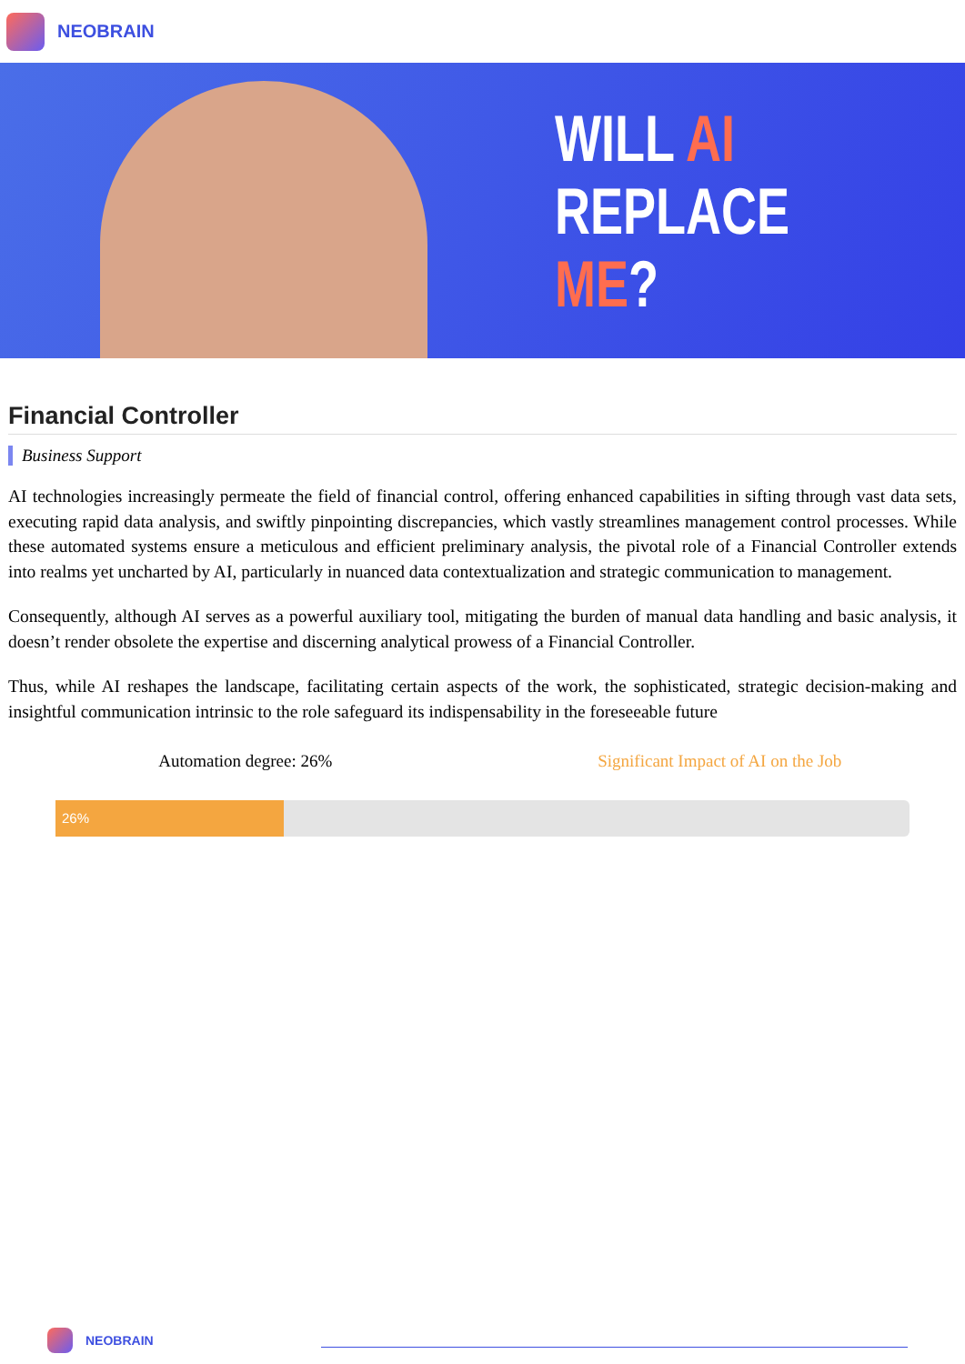NEOBRAIN
WILL AI
REPLACE ME?
Financial Controller
Business Support
AI technologies increasingly permeate the field of financial control, offering enhanced capabilities in sifting through vast data sets, executing rapid data analysis, and swiftly pinpointing discrepancies, which vastly streamlines management control processes. While these automated systems ensure a meticulous and efficient preliminary analysis, the pivotal role of a Financial Controller extends into realms yet uncharted by AI, particularly in nuanced data contextualization and strategic communication to management.
Consequently, although AI serves as a powerful auxiliary tool, mitigating the burden of manual data handling and basic analysis, it doesn’t render obsolete the expertise and discerning analytical prowess of a Financial Controller.
Thus, while AI reshapes the landscape, facilitating certain aspects of the work, the sophisticated, strategic decision-making and insightful communication intrinsic to the role safeguard its indispensability in the foreseeable future
Automation degree: 26% Significant Impact of AI on the Job
26%
NEOBRAIN